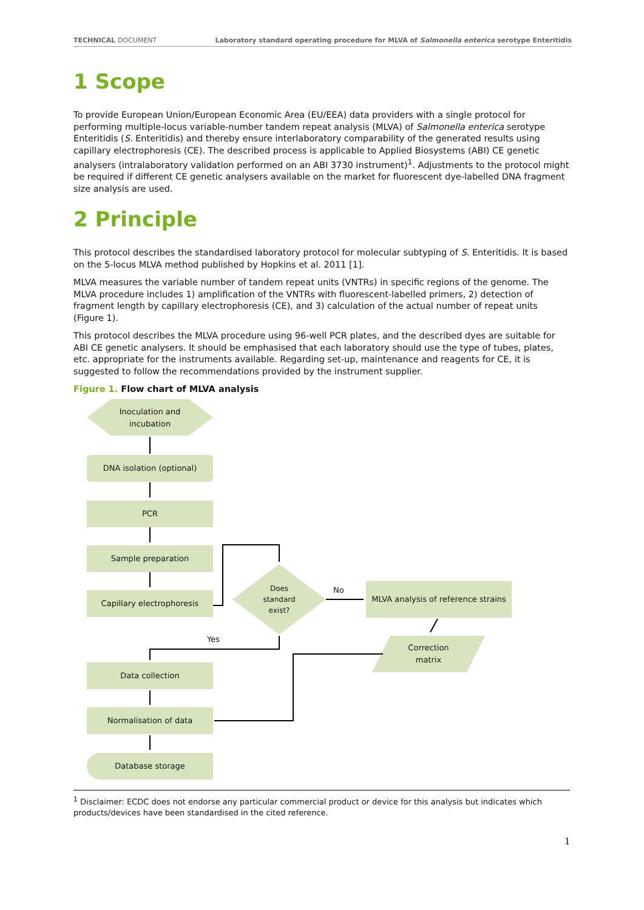TECHNICAL DOCUMENT Laboratory standard operating procedure for MLVA of Salmonella enterica serotype Enteritidis
1 Scope
To provide European Union/European Economic Area (EU/EEA) data providers with a single protocol for performing multiple-locus variable-number tandem repeat analysis (MLVA) of Salmonella enterica serotype Enteritidis (S. Enteritidis) and thereby ensure interlaboratory comparability of the generated results using capillary electrophoresis (CE). The described process is applicable to Applied Biosystems (ABI) CE genetic analysers (intralaboratory validation performed on an ABI 3730 instrument)<sup>1</sup>. Adjustments to the protocol might be required if different CE genetic analysers available on the market for fluorescent dye-labelled DNA fragment size analysis are used.
2 Principle
This protocol describes the standardised laboratory protocol for molecular subtyping of S. Enteritidis. It is based on the 5-locus MLVA method published by Hopkins et al. 2011 [1].
MLVA measures the variable number of tandem repeat units (VNTRs) in specific regions of the genome. The MLVA procedure includes 1) amplification of the VNTRs with fluorescent-labelled primers, 2) detection of fragment length by capillary electrophoresis (CE), and 3) calculation of the actual number of repeat units (Figure 1).
This protocol describes the MLVA procedure using 96-well PCR plates, and the described dyes are suitable for ABI CE genetic analysers. It should be emphasised that each laboratory should use the type of tubes, plates, etc. appropriate for the instruments available. Regarding set-up, maintenance and reagents for CE, it is suggested to follow the recommendations provided by the instrument supplier.
Figure 1. Flow chart of MLVA analysis
Inoculation and
incubation
DNA isolation (optional)
PCR
Sample preparation
Capillary electrophoresis
Does standard exist?
No
MLVA analysis of reference strains
Yes
Correction
matrix
Data collection
Normalisation of data
Database storage
<sup>1</sup> Disclaimer: ECDC does not endorse any particular commercial product or device for this analysis but indicates which products/devices have been standardised in the cited reference.
1